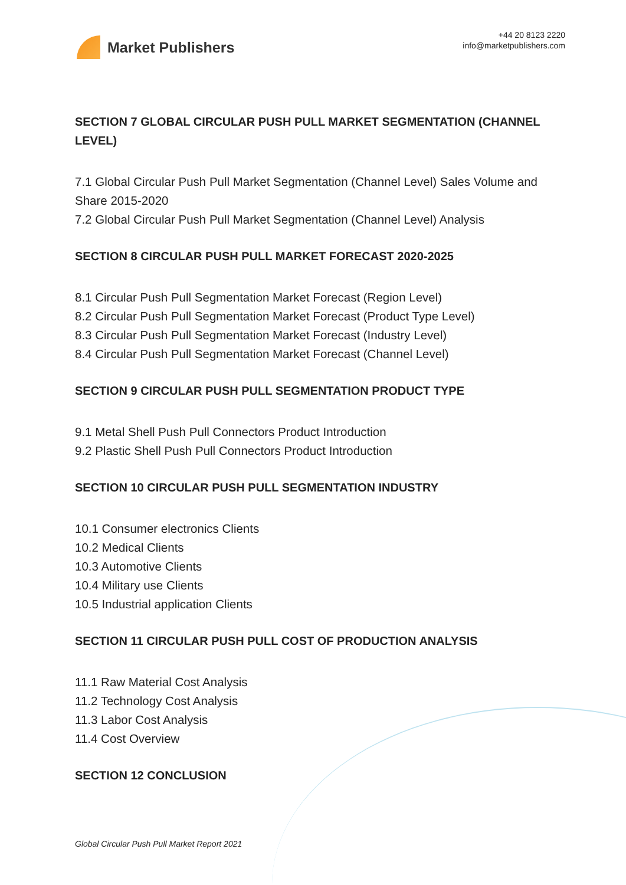Market Publishers
+44 20 8123 2220
info@marketpublishers.com
SECTION 7 GLOBAL CIRCULAR PUSH PULL MARKET SEGMENTATION (CHANNEL LEVEL)
7.1 Global Circular Push Pull Market Segmentation (Channel Level) Sales Volume and Share 2015-2020
7.2 Global Circular Push Pull Market Segmentation (Channel Level) Analysis
SECTION 8 CIRCULAR PUSH PULL MARKET FORECAST 2020-2025
8.1 Circular Push Pull Segmentation Market Forecast (Region Level)
8.2 Circular Push Pull Segmentation Market Forecast (Product Type Level)
8.3 Circular Push Pull Segmentation Market Forecast (Industry Level)
8.4 Circular Push Pull Segmentation Market Forecast (Channel Level)
SECTION 9 CIRCULAR PUSH PULL SEGMENTATION PRODUCT TYPE
9.1 Metal Shell Push Pull Connectors Product Introduction
9.2 Plastic Shell Push Pull Connectors Product Introduction
SECTION 10 CIRCULAR PUSH PULL SEGMENTATION INDUSTRY
10.1 Consumer electronics Clients
10.2 Medical Clients
10.3 Automotive Clients
10.4 Military use Clients
10.5 Industrial application Clients
SECTION 11 CIRCULAR PUSH PULL COST OF PRODUCTION ANALYSIS
11.1 Raw Material Cost Analysis
11.2 Technology Cost Analysis
11.3 Labor Cost Analysis
11.4 Cost Overview
SECTION 12 CONCLUSION
Global Circular Push Pull Market Report 2021